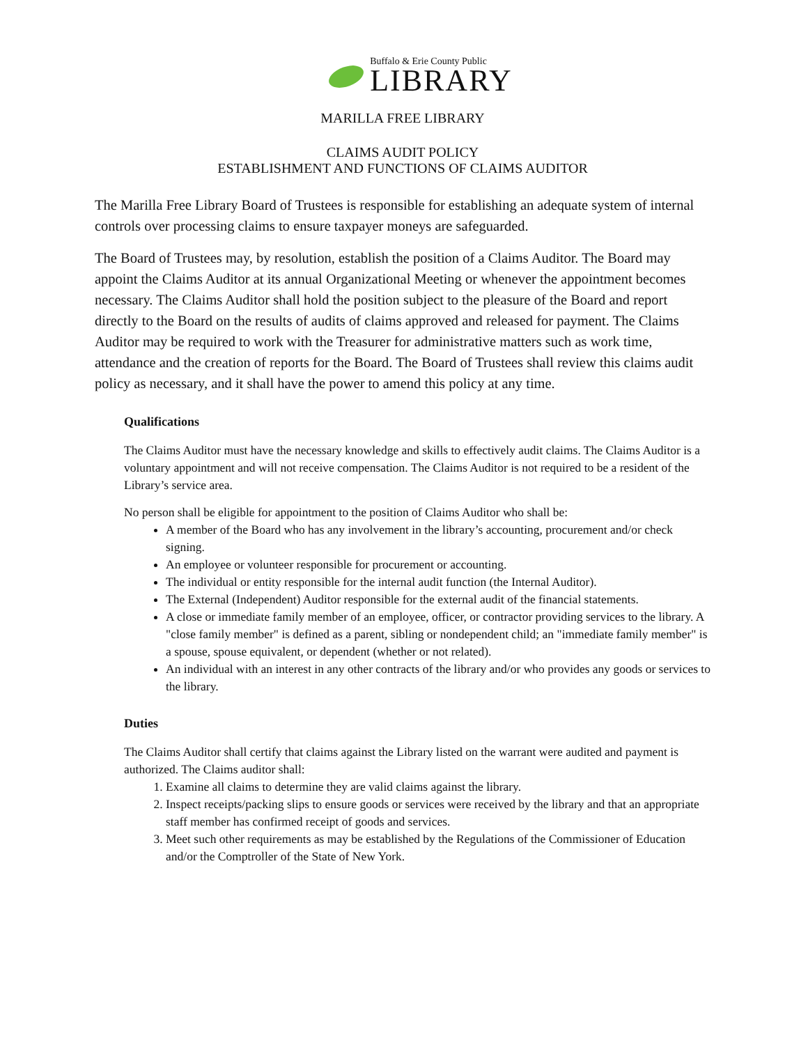Buffalo & Erie County Public
LIBRARY
MARILLA FREE LIBRARY
CLAIMS AUDIT POLICY
ESTABLISHMENT AND FUNCTIONS OF CLAIMS AUDITOR
The Marilla Free Library Board of Trustees is responsible for establishing an adequate system of internal controls over processing claims to ensure taxpayer moneys are safeguarded.
The Board of Trustees may, by resolution, establish the position of a Claims Auditor. The Board may appoint the Claims Auditor at its annual Organizational Meeting or whenever the appointment becomes necessary. The Claims Auditor shall hold the position subject to the pleasure of the Board and report directly to the Board on the results of audits of claims approved and released for payment. The Claims Auditor may be required to work with the Treasurer for administrative matters such as work time, attendance and the creation of reports for the Board. The Board of Trustees shall review this claims audit policy as necessary, and it shall have the power to amend this policy at any time.
Qualifications
The Claims Auditor must have the necessary knowledge and skills to effectively audit claims. The Claims Auditor is a voluntary appointment and will not receive compensation. The Claims Auditor is not required to be a resident of the Library’s service area.
No person shall be eligible for appointment to the position of Claims Auditor who shall be:
A member of the Board who has any involvement in the library’s accounting, procurement and/or check signing.
An employee or volunteer responsible for procurement or accounting.
The individual or entity responsible for the internal audit function (the Internal Auditor).
The External (Independent) Auditor responsible for the external audit of the financial statements.
A close or immediate family member of an employee, officer, or contractor providing services to the library. A "close family member" is defined as a parent, sibling or nondependent child; an "immediate family member" is a spouse, spouse equivalent, or dependent (whether or not related).
An individual with an interest in any other contracts of the library and/or who provides any goods or services to the library.
Duties
The Claims Auditor shall certify that claims against the Library listed on the warrant were audited and payment is authorized. The Claims auditor shall:
1. Examine all claims to determine they are valid claims against the library.
2. Inspect receipts/packing slips to ensure goods or services were received by the library and that an appropriate staff member has confirmed receipt of goods and services.
3. Meet such other requirements as may be established by the Regulations of the Commissioner of Education and/or the Comptroller of the State of New York.